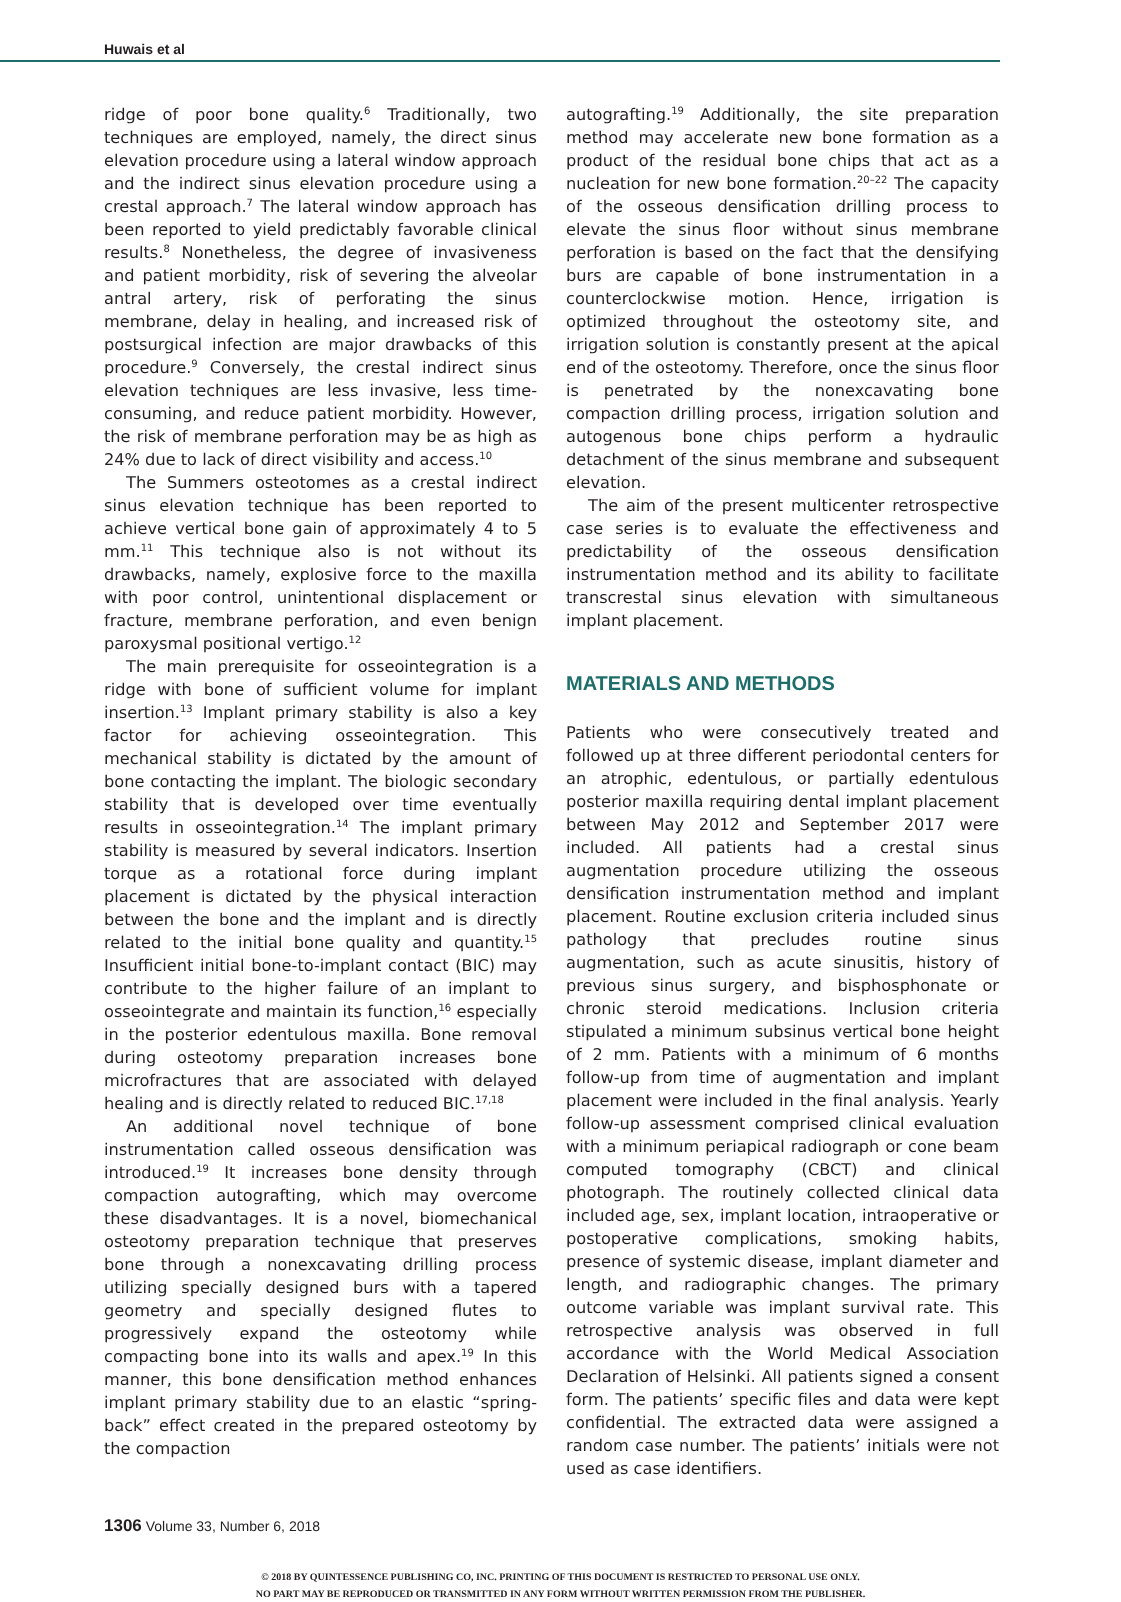Huwais et al
ridge of poor bone quality.<sup>6</sup> Traditionally, two techniques are employed, namely, the direct sinus elevation procedure using a lateral window approach and the indirect sinus elevation procedure using a crestal approach.<sup>7</sup> The lateral window approach has been reported to yield predictably favorable clinical results.<sup>8</sup> Nonetheless, the degree of invasiveness and patient morbidity, risk of severing the alveolar antral artery, risk of perforating the sinus membrane, delay in healing, and increased risk of postsurgical infection are major drawbacks of this procedure.<sup>9</sup> Conversely, the crestal indirect sinus elevation techniques are less invasive, less time-consuming, and reduce patient morbidity. However, the risk of membrane perforation may be as high as 24% due to lack of direct visibility and access.<sup>10</sup>
The Summers osteotomes as a crestal indirect sinus elevation technique has been reported to achieve vertical bone gain of approximately 4 to 5 mm.<sup>11</sup> This technique also is not without its drawbacks, namely, explosive force to the maxilla with poor control, unintentional displacement or fracture, membrane perforation, and even benign paroxysmal positional vertigo.<sup>12</sup>
The main prerequisite for osseointegration is a ridge with bone of sufficient volume for implant insertion.<sup>13</sup> Implant primary stability is also a key factor for achieving osseointegration. This mechanical stability is dictated by the amount of bone contacting the implant. The biologic secondary stability that is developed over time eventually results in osseointegration.<sup>14</sup> The implant primary stability is measured by several indicators. Insertion torque as a rotational force during implant placement is dictated by the physical interaction between the bone and the implant and is directly related to the initial bone quality and quantity.<sup>15</sup> Insufficient initial bone-to-implant contact (BIC) may contribute to the higher failure of an implant to osseointegrate and maintain its function,<sup>16</sup> especially in the posterior edentulous maxilla. Bone removal during osteotomy preparation increases bone microfractures that are associated with delayed healing and is directly related to reduced BIC.<sup>17,18</sup>
An additional novel technique of bone instrumentation called osseous densification was introduced.<sup>19</sup> It increases bone density through compaction autografting, which may overcome these disadvantages. It is a novel, biomechanical osteotomy preparation technique that preserves bone through a nonexcavating drilling process utilizing specially designed burs with a tapered geometry and specially designed flutes to progressively expand the osteotomy while compacting bone into its walls and apex.<sup>19</sup> In this manner, this bone densification method enhances implant primary stability due to an elastic “spring-back” effect created in the prepared osteotomy by the compaction
autografting.<sup>19</sup> Additionally, the site preparation method may accelerate new bone formation as a product of the residual bone chips that act as a nucleation for new bone formation.<sup>20–22</sup> The capacity of the osseous densification drilling process to elevate the sinus floor without sinus membrane perforation is based on the fact that the densifying burs are capable of bone instrumentation in a counterclockwise motion. Hence, irrigation is optimized throughout the osteotomy site, and irrigation solution is constantly present at the apical end of the osteotomy. Therefore, once the sinus floor is penetrated by the nonexcavating bone compaction drilling process, irrigation solution and autogenous bone chips perform a hydraulic detachment of the sinus membrane and subsequent elevation.
The aim of the present multicenter retrospective case series is to evaluate the effectiveness and predictability of the osseous densification instrumentation method and its ability to facilitate transcrestal sinus elevation with simultaneous implant placement.
MATERIALS AND METHODS
Patients who were consecutively treated and followed up at three different periodontal centers for an atrophic, edentulous, or partially edentulous posterior maxilla requiring dental implant placement between May 2012 and September 2017 were included. All patients had a crestal sinus augmentation procedure utilizing the osseous densification instrumentation method and implant placement. Routine exclusion criteria included sinus pathology that precludes routine sinus augmentation, such as acute sinusitis, history of previous sinus surgery, and bisphosphonate or chronic steroid medications. Inclusion criteria stipulated a minimum subsinus vertical bone height of 2 mm. Patients with a minimum of 6 months follow-up from time of augmentation and implant placement were included in the final analysis. Yearly follow-up assessment comprised clinical evaluation with a minimum periapical radiograph or cone beam computed tomography (CBCT) and clinical photograph. The routinely collected clinical data included age, sex, implant location, intraoperative or postoperative complications, smoking habits, presence of systemic disease, implant diameter and length, and radiographic changes. The primary outcome variable was implant survival rate. This retrospective analysis was observed in full accordance with the World Medical Association Declaration of Helsinki. All patients signed a consent form. The patients’ specific files and data were kept confidential. The extracted data were assigned a random case number. The patients’ initials were not used as case identifiers.
1306 Volume 33, Number 6, 2018
© 2018 BY QUINTESSENCE PUBLISHING CO, INC. PRINTING OF THIS DOCUMENT IS RESTRICTED TO PERSONAL USE ONLY.
NO PART MAY BE REPRODUCED OR TRANSMITTED IN ANY FORM WITHOUT WRITTEN PERMISSION FROM THE PUBLISHER.